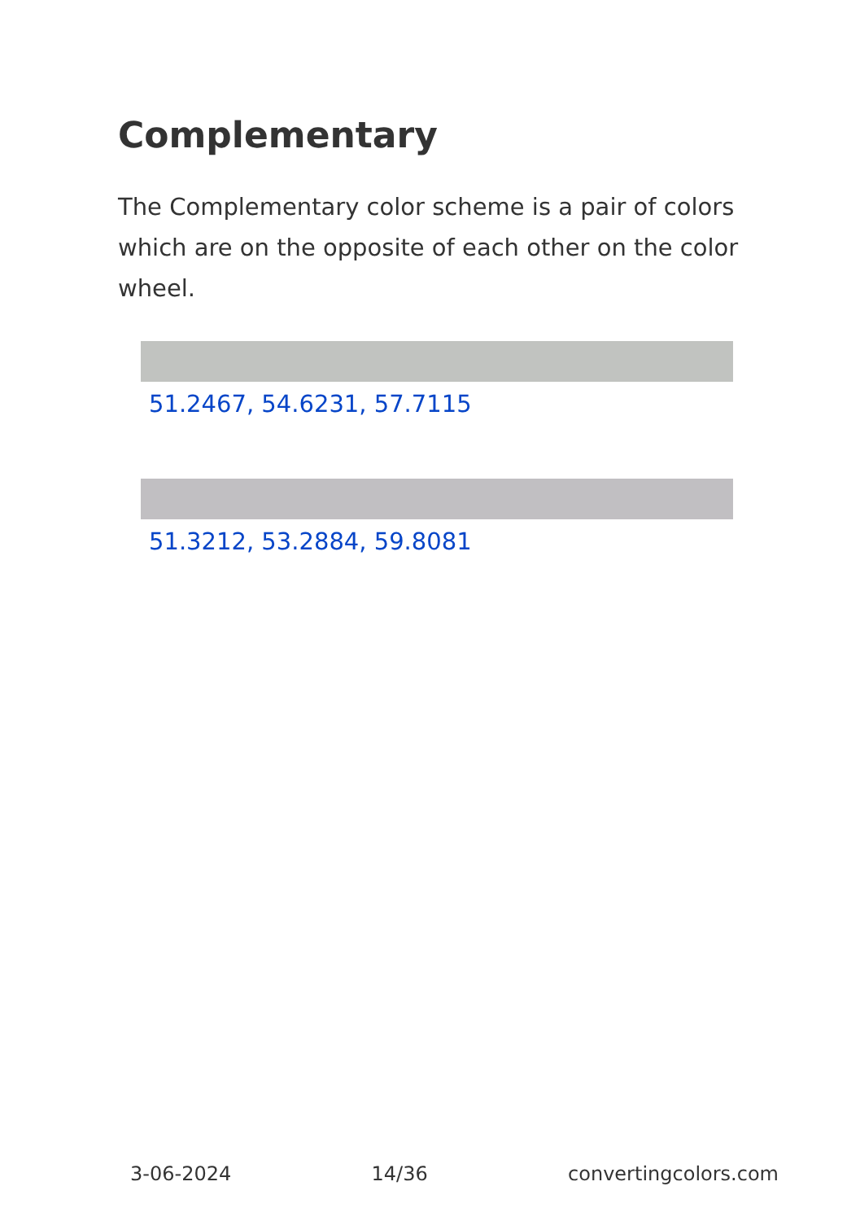Complementary
The Complementary color scheme is a pair of colors which are on the opposite of each other on the color wheel.
51.2467, 54.6231, 57.7115
51.3212, 53.2884, 59.8081
3-06-2024 14/36 convertingcolors.com